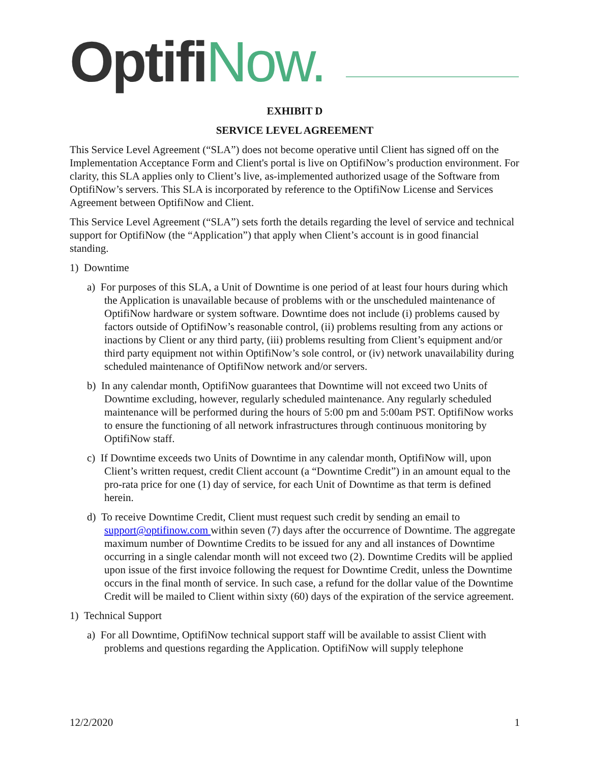Optifi Now.
EXHIBIT D
SERVICE LEVEL AGREEMENT
This Service Level Agreement (“SLA”) does not become operative until Client has signed off on the Implementation Acceptance Form and Client's portal is live on OptifiNow’s production environment. For clarity, this SLA applies only to Client’s live, as-implemented authorized usage of the Software from OptifiNow’s servers. This SLA is incorporated by reference to the OptifiNow License and Services Agreement between OptifiNow and Client.
This Service Level Agreement (“SLA”) sets forth the details regarding the level of service and technical support for OptifiNow (the “Application”) that apply when Client’s account is in good financial standing.
1) Downtime
a) For purposes of this SLA, a Unit of Downtime is one period of at least four hours during which the Application is unavailable because of problems with or the unscheduled maintenance of OptifiNow hardware or system software. Downtime does not include (i) problems caused by factors outside of OptifiNow’s reasonable control, (ii) problems resulting from any actions or inactions by Client or any third party, (iii) problems resulting from Client’s equipment and/or third party equipment not within OptifiNow’s sole control, or (iv) network unavailability during scheduled maintenance of OptifiNow network and/or servers.
b) In any calendar month, OptifiNow guarantees that Downtime will not exceed two Units of Downtime excluding, however, regularly scheduled maintenance. Any regularly scheduled maintenance will be performed during the hours of 5:00 pm and 5:00am PST. OptifiNow works to ensure the functioning of all network infrastructures through continuous monitoring by OptifiNow staff.
c) If Downtime exceeds two Units of Downtime in any calendar month, OptifiNow will, upon Client’s written request, credit Client account (a “Downtime Credit”) in an amount equal to the pro-rata price for one (1) day of service, for each Unit of Downtime as that term is defined herein.
d) To receive Downtime Credit, Client must request such credit by sending an email to support@optifinow.com within seven (7) days after the occurrence of Downtime. The aggregate maximum number of Downtime Credits to be issued for any and all instances of Downtime occurring in a single calendar month will not exceed two (2). Downtime Credits will be applied upon issue of the first invoice following the request for Downtime Credit, unless the Downtime occurs in the final month of service. In such case, a refund for the dollar value of the Downtime Credit will be mailed to Client within sixty (60) days of the expiration of the service agreement.
1) Technical Support
a) For all Downtime, OptifiNow technical support staff will be available to assist Client with problems and questions regarding the Application. OptifiNow will supply telephone
12/2/2020 1